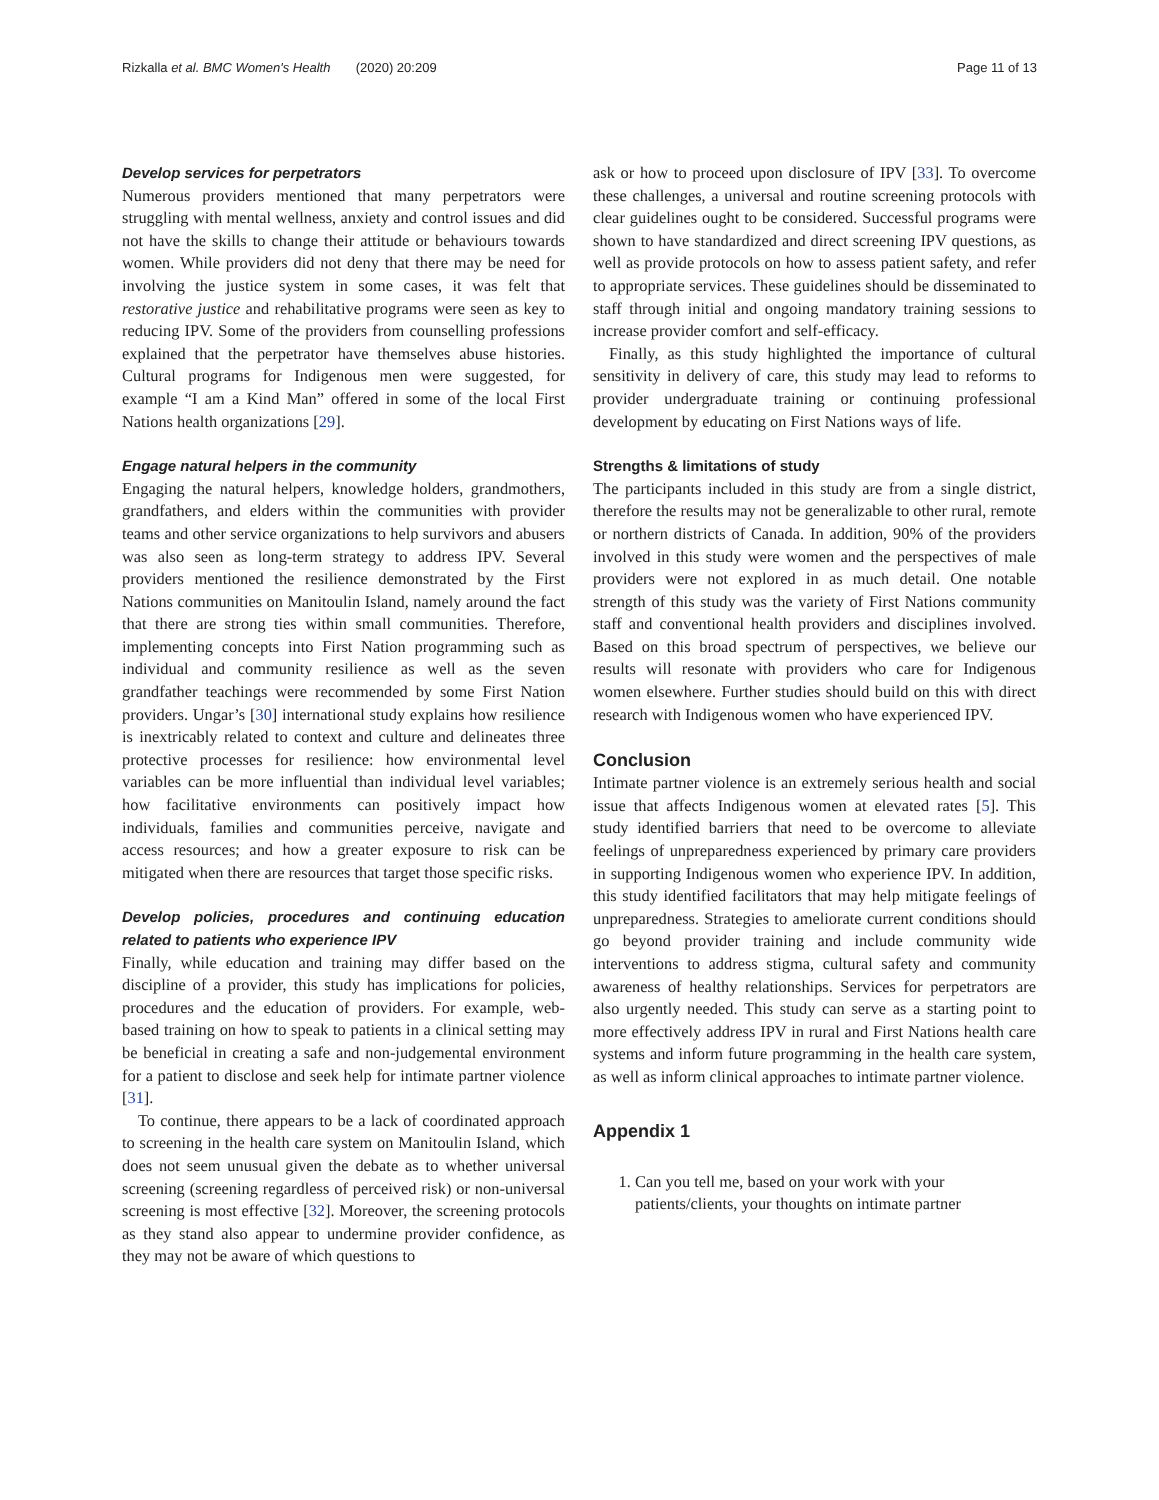Rizkalla et al. BMC Women's Health (2020) 20:209 Page 11 of 13
Develop services for perpetrators
Numerous providers mentioned that many perpetrators were struggling with mental wellness, anxiety and control issues and did not have the skills to change their attitude or behaviours towards women. While providers did not deny that there may be need for involving the justice system in some cases, it was felt that restorative justice and rehabilitative programs were seen as key to reducing IPV. Some of the providers from counselling professions explained that the perpetrator have themselves abuse histories. Cultural programs for Indigenous men were suggested, for example “I am a Kind Man” offered in some of the local First Nations health organizations [29].
Engage natural helpers in the community
Engaging the natural helpers, knowledge holders, grandmothers, grandfathers, and elders within the communities with provider teams and other service organizations to help survivors and abusers was also seen as long-term strategy to address IPV. Several providers mentioned the resilience demonstrated by the First Nations communities on Manitoulin Island, namely around the fact that there are strong ties within small communities. Therefore, implementing concepts into First Nation programming such as individual and community resilience as well as the seven grandfather teachings were recommended by some First Nation providers. Ungar’s [30] international study explains how resilience is inextricably related to context and culture and delineates three protective processes for resilience: how environmental level variables can be more influential than individual level variables; how facilitative environments can positively impact how individuals, families and communities perceive, navigate and access resources; and how a greater exposure to risk can be mitigated when there are resources that target those specific risks.
Develop policies, procedures and continuing education related to patients who experience IPV
Finally, while education and training may differ based on the discipline of a provider, this study has implications for policies, procedures and the education of providers. For example, web-based training on how to speak to patients in a clinical setting may be beneficial in creating a safe and non-judgemental environment for a patient to disclose and seek help for intimate partner violence [31].
To continue, there appears to be a lack of coordinated approach to screening in the health care system on Manitoulin Island, which does not seem unusual given the debate as to whether universal screening (screening regardless of perceived risk) or non-universal screening is most effective [32]. Moreover, the screening protocols as they stand also appear to undermine provider confidence, as they may not be aware of which questions to
ask or how to proceed upon disclosure of IPV [33]. To overcome these challenges, a universal and routine screening protocols with clear guidelines ought to be considered. Successful programs were shown to have standardized and direct screening IPV questions, as well as provide protocols on how to assess patient safety, and refer to appropriate services. These guidelines should be disseminated to staff through initial and ongoing mandatory training sessions to increase provider comfort and self-efficacy.
Finally, as this study highlighted the importance of cultural sensitivity in delivery of care, this study may lead to reforms to provider undergraduate training or continuing professional development by educating on First Nations ways of life.
Strengths & limitations of study
The participants included in this study are from a single district, therefore the results may not be generalizable to other rural, remote or northern districts of Canada. In addition, 90% of the providers involved in this study were women and the perspectives of male providers were not explored in as much detail. One notable strength of this study was the variety of First Nations community staff and conventional health providers and disciplines involved. Based on this broad spectrum of perspectives, we believe our results will resonate with providers who care for Indigenous women elsewhere. Further studies should build on this with direct research with Indigenous women who have experienced IPV.
Conclusion
Intimate partner violence is an extremely serious health and social issue that affects Indigenous women at elevated rates [5]. This study identified barriers that need to be overcome to alleviate feelings of unpreparedness experienced by primary care providers in supporting Indigenous women who experience IPV. In addition, this study identified facilitators that may help mitigate feelings of unpreparedness. Strategies to ameliorate current conditions should go beyond provider training and include community wide interventions to address stigma, cultural safety and community awareness of healthy relationships. Services for perpetrators are also urgently needed. This study can serve as a starting point to more effectively address IPV in rural and First Nations health care systems and inform future programming in the health care system, as well as inform clinical approaches to intimate partner violence.
Appendix 1
1. Can you tell me, based on your work with your patients/clients, your thoughts on intimate partner